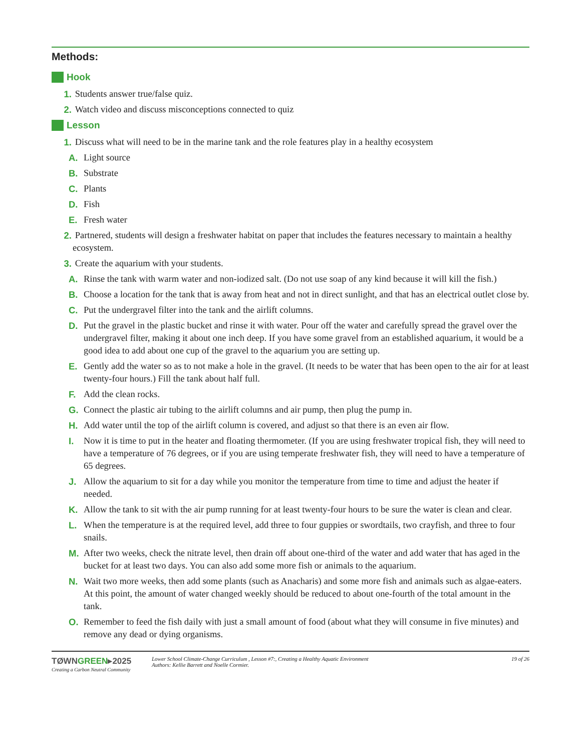Methods:
Hook
1. Students answer true/false quiz.
2. Watch video and discuss misconceptions connected to quiz
Lesson
1. Discuss what will need to be in the marine tank and the role features play in a healthy ecosystem
A. Light source
B. Substrate
C. Plants
D. Fish
E. Fresh water
2. Partnered, students will design a freshwater habitat on paper that includes the features necessary to maintain a healthy ecosystem.
3. Create the aquarium with your students.
A. Rinse the tank with warm water and non-iodized salt. (Do not use soap of any kind because it will kill the fish.)
B. Choose a location for the tank that is away from heat and not in direct sunlight, and that has an electrical outlet close by.
C. Put the undergravel filter into the tank and the airlift columns.
D. Put the gravel in the plastic bucket and rinse it with water. Pour off the water and carefully spread the gravel over the undergravel filter, making it about one inch deep. If you have some gravel from an established aquarium, it would be a good idea to add about one cup of the gravel to the aquarium you are setting up.
E. Gently add the water so as to not make a hole in the gravel. (It needs to be water that has been open to the air for at least twenty-four hours.) Fill the tank about half full.
F. Add the clean rocks.
G. Connect the plastic air tubing to the airlift columns and air pump, then plug the pump in.
H. Add water until the top of the airlift column is covered, and adjust so that there is an even air flow.
I. Now it is time to put in the heater and floating thermometer. (If you are using freshwater tropical fish, they will need to have a temperature of 76 degrees, or if you are using temperate freshwater fish, they will need to have a temperature of 65 degrees.
J. Allow the aquarium to sit for a day while you monitor the temperature from time to time and adjust the heater if needed.
K. Allow the tank to sit with the air pump running for at least twenty-four hours to be sure the water is clean and clear.
L. When the temperature is at the required level, add three to four guppies or swordtails, two crayfish, and three to four snails.
M. After two weeks, check the nitrate level, then drain off about one-third of the water and add water that has aged in the bucket for at least two days. You can also add some more fish or animals to the aquarium.
N. Wait two more weeks, then add some plants (such as Anacharis) and some more fish and animals such as algae-eaters. At this point, the amount of water changed weekly should be reduced to about one-fourth of the total amount in the tank.
O. Remember to feed the fish daily with just a small amount of food (about what they will consume in five minutes) and remove any dead or dying organisms.
TØWNGREEN▸2025
Creating a Carbon Neutral Community
Lower School Climate-Change Curriculum , Lesson #7:, Creating a Healthy Aquatic Environment
Authors: Kellie Barrett and Noelle Cormier.
19 of 26